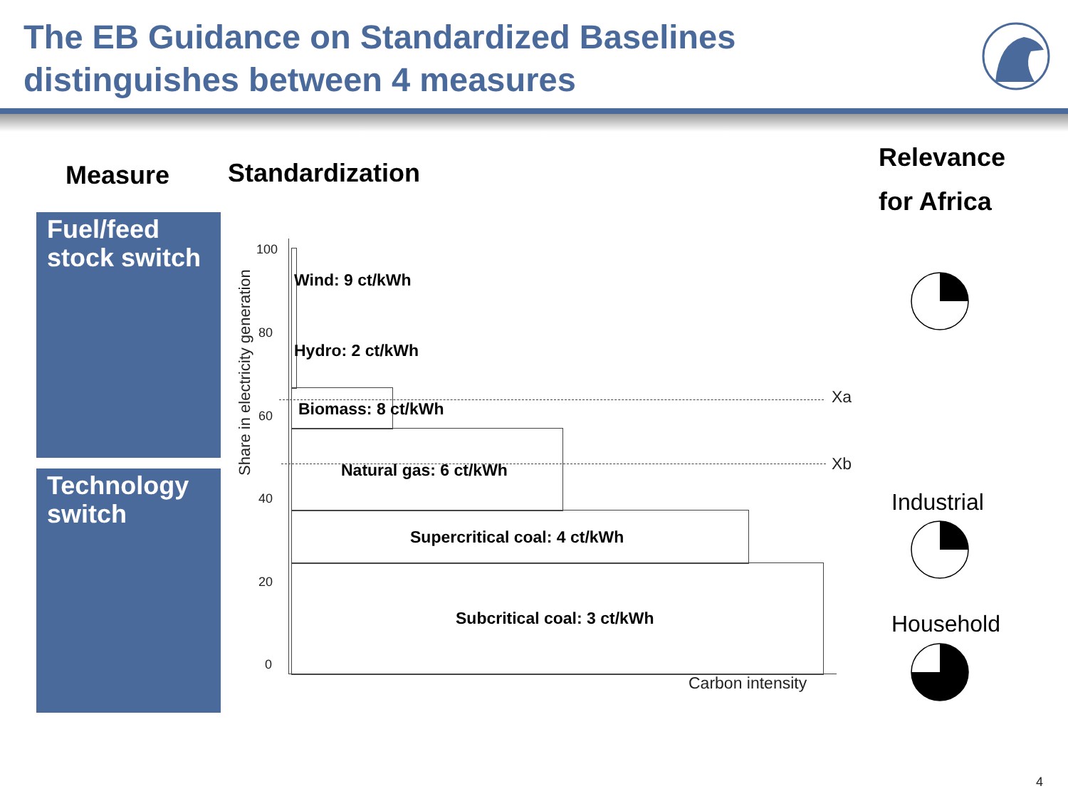The EB Guidance on Standardized Baselines
distinguishes between 4 measures
Measure Standardization
Relevance
for Africa
Fuel/feed stock switch
Technology switch
Share in electricity generation
100
80
60
40
20
0
Wind: 9 ct/kWh
Hydro: 2 ct/kWh
Biomass: 8 ct/kWh
Natural gas: 6 ct/kWh
Supercritical coal: 4 ct/kWh
Subcritical coal: 3 ct/kWh
Xa
Xb
Carbon intensity
Industrial
Household
4